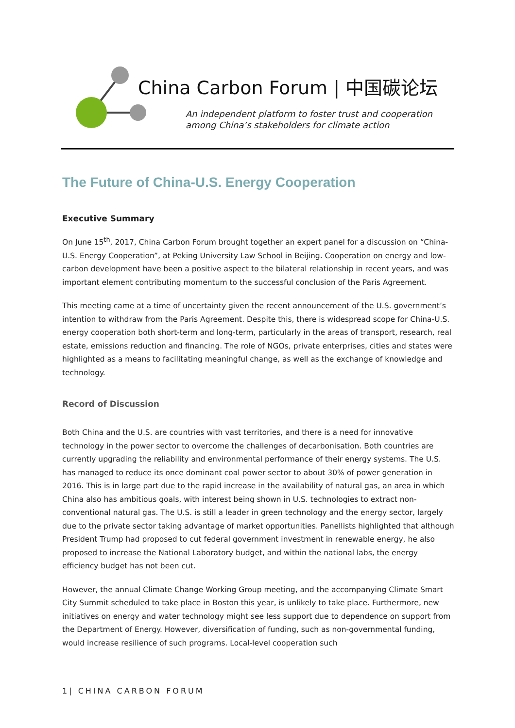China Carbon Forum | 中国碳论坛
An independent platform to foster trust and cooperation
among China’s stakeholders for climate action
The Future of China-U.S. Energy Cooperation
Executive Summary
On June 15<sup>th</sup>, 2017, China Carbon Forum brought together an expert panel for a discussion on “China-U.S. Energy Cooperation”, at Peking University Law School in Beijing. Cooperation on energy and low-carbon development have been a positive aspect to the bilateral relationship in recent years, and was important element contributing momentum to the successful conclusion of the Paris Agreement.
This meeting came at a time of uncertainty given the recent announcement of the U.S. government’s intention to withdraw from the Paris Agreement. Despite this, there is widespread scope for China-U.S. energy cooperation both short-term and long-term, particularly in the areas of transport, research, real estate, emissions reduction and financing. The role of NGOs, private enterprises, cities and states were highlighted as a means to facilitating meaningful change, as well as the exchange of knowledge and technology.
Record of Discussion
Both China and the U.S. are countries with vast territories, and there is a need for innovative technology in the power sector to overcome the challenges of decarbonisation. Both countries are currently upgrading the reliability and environmental performance of their energy systems. The U.S. has managed to reduce its once dominant coal power sector to about 30% of power generation in 2016. This is in large part due to the rapid increase in the availability of natural gas, an area in which China also has ambitious goals, with interest being shown in U.S. technologies to extract non-conventional natural gas. The U.S. is still a leader in green technology and the energy sector, largely due to the private sector taking advantage of market opportunities. Panellists highlighted that although President Trump had proposed to cut federal government investment in renewable energy, he also proposed to increase the National Laboratory budget, and within the national labs, the energy efficiency budget has not been cut.
However, the annual Climate Change Working Group meeting, and the accompanying Climate Smart City Summit scheduled to take place in Boston this year, is unlikely to take place. Furthermore, new initiatives on energy and water technology might see less support due to dependence on support from the Department of Energy. However, diversification of funding, such as non-governmental funding, would increase resilience of such programs. Local-level cooperation such
1| CHINA CARBON FORUM